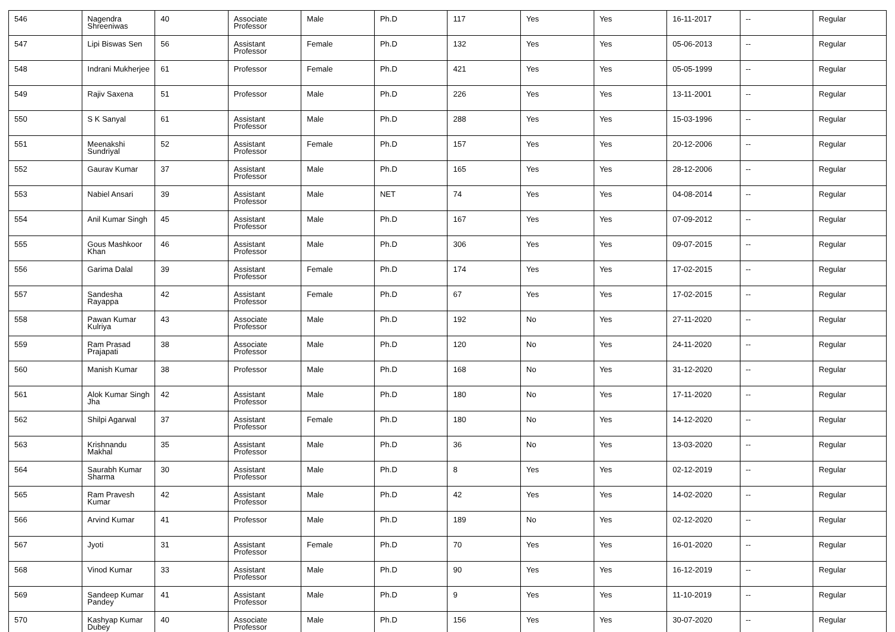| 546 | Nagendra Shreeniwas | 40 | Associate Professor | Male | Ph.D | 117 | Yes | Yes | 16-11-2017 | -- | Regular |
| 547 | Lipi Biswas Sen | 56 | Assistant Professor | Female | Ph.D | 132 | Yes | Yes | 05-06-2013 | -- | Regular |
| 548 | Indrani Mukherjee | 61 | Professor | Female | Ph.D | 421 | Yes | Yes | 05-05-1999 | -- | Regular |
| 549 | Rajiv Saxena | 51 | Professor | Male | Ph.D | 226 | Yes | Yes | 13-11-2001 | -- | Regular |
| 550 | S K Sanyal | 61 | Assistant Professor | Male | Ph.D | 288 | Yes | Yes | 15-03-1996 | -- | Regular |
| 551 | Meenakshi Sundriyal | 52 | Assistant Professor | Female | Ph.D | 157 | Yes | Yes | 20-12-2006 | -- | Regular |
| 552 | Gaurav Kumar | 37 | Assistant Professor | Male | Ph.D | 165 | Yes | Yes | 28-12-2006 | -- | Regular |
| 553 | Nabiel Ansari | 39 | Assistant Professor | Male | NET | 74 | Yes | Yes | 04-08-2014 | -- | Regular |
| 554 | Anil Kumar Singh | 45 | Assistant Professor | Male | Ph.D | 167 | Yes | Yes | 07-09-2012 | -- | Regular |
| 555 | Gous Mashkoor Khan | 46 | Assistant Professor | Male | Ph.D | 306 | Yes | Yes | 09-07-2015 | -- | Regular |
| 556 | Garima Dalal | 39 | Assistant Professor | Female | Ph.D | 174 | Yes | Yes | 17-02-2015 | -- | Regular |
| 557 | Sandesha Rayappa | 42 | Assistant Professor | Female | Ph.D | 67 | Yes | Yes | 17-02-2015 | -- | Regular |
| 558 | Pawan Kumar Kulriya | 43 | Associate Professor | Male | Ph.D | 192 | No | Yes | 27-11-2020 | -- | Regular |
| 559 | Ram Prasad Prajapati | 38 | Associate Professor | Male | Ph.D | 120 | No | Yes | 24-11-2020 | -- | Regular |
| 560 | Manish Kumar | 38 | Professor | Male | Ph.D | 168 | No | Yes | 31-12-2020 | -- | Regular |
| 561 | Alok Kumar Singh Jha | 42 | Assistant Professor | Male | Ph.D | 180 | No | Yes | 17-11-2020 | -- | Regular |
| 562 | Shilpi Agarwal | 37 | Assistant Professor | Female | Ph.D | 180 | No | Yes | 14-12-2020 | -- | Regular |
| 563 | Krishnandu Makhal | 35 | Assistant Professor | Male | Ph.D | 36 | No | Yes | 13-03-2020 | -- | Regular |
| 564 | Saurabh Kumar Sharma | 30 | Assistant Professor | Male | Ph.D | 8 | Yes | Yes | 02-12-2019 | -- | Regular |
| 565 | Ram Pravesh Kumar | 42 | Assistant Professor | Male | Ph.D | 42 | Yes | Yes | 14-02-2020 | -- | Regular |
| 566 | Arvind Kumar | 41 | Professor | Male | Ph.D | 189 | No | Yes | 02-12-2020 | -- | Regular |
| 567 | Jyoti | 31 | Assistant Professor | Female | Ph.D | 70 | Yes | Yes | 16-01-2020 | -- | Regular |
| 568 | Vinod Kumar | 33 | Assistant Professor | Male | Ph.D | 90 | Yes | Yes | 16-12-2019 | -- | Regular |
| 569 | Sandeep Kumar Pandey | 41 | Assistant Professor | Male | Ph.D | 9 | Yes | Yes | 11-10-2019 | -- | Regular |
| 570 | Kashyap Kumar Dubey | 40 | Associate Professor | Male | Ph.D | 156 | Yes | Yes | 30-07-2020 | -- | Regular |